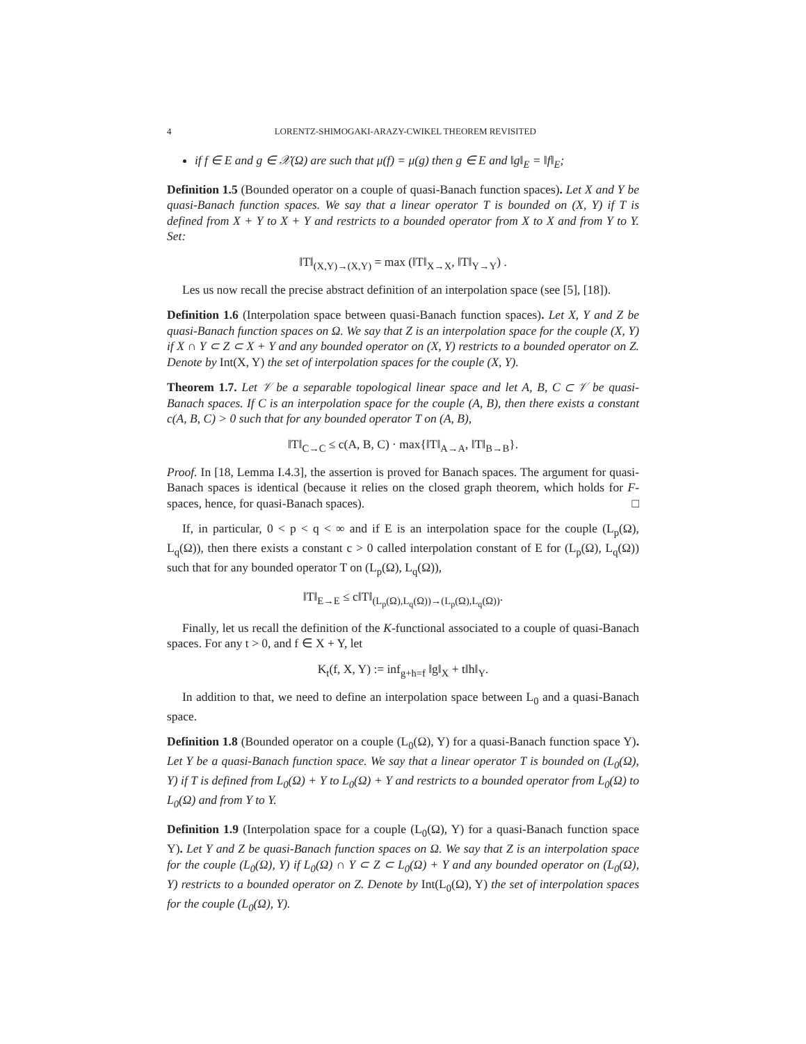4 LORENTZ-SHIMOGAKI-ARAZY-CWIKEL THEOREM REVISITED
if f ∈ E and g ∈ 𝒳(Ω) are such that μ(f) = μ(g) then g ∈ E and ‖g‖<sub>E</sub> = ‖f‖<sub>E</sub>;
Definition 1.5 (Bounded operator on a couple of quasi-Banach function spaces). Let X and Y be quasi-Banach function spaces. We say that a linear operator T is bounded on (X, Y) if T is defined from X + Y to X + Y and restricts to a bounded operator from X to X and from Y to Y. Set:
‖T‖<sub>(X,Y)→(X,Y)</sub> = max (‖T‖<sub>X→X</sub>, ‖T‖<sub>Y→Y</sub>) .
Les us now recall the precise abstract definition of an interpolation space (see [5], [18]).
Definition 1.6 (Interpolation space between quasi-Banach function spaces). Let X, Y and Z be quasi-Banach function spaces on Ω. We say that Z is an interpolation space for the couple (X, Y) if X ∩ Y ⊂ Z ⊂ X + Y and any bounded operator on (X, Y) restricts to a bounded operator on Z. Denote by Int(X, Y) the set of interpolation spaces for the couple (X, Y).
Theorem 1.7. Let 𝒱 be a separable topological linear space and let A, B, C ⊂ 𝒱 be quasi-Banach spaces. If C is an interpolation space for the couple (A, B), then there exists a constant c(A, B, C) > 0 such that for any bounded operator T on (A, B),
‖T‖<sub>C→C</sub> ≤ c(A, B, C) · max{‖T‖<sub>A→A</sub>, ‖T‖<sub>B→B</sub>}.
Proof. In [18, Lemma I.4.3], the assertion is proved for Banach spaces. The argument for quasi-Banach spaces is identical (because it relies on the closed graph theorem, which holds for F-spaces, hence, for quasi-Banach spaces). □
If, in particular, 0 < p < q < ∞ and if E is an interpolation space for the couple (L<sub>p</sub>(Ω), L<sub>q</sub>(Ω)), then there exists a constant c > 0 called interpolation constant of E for (L<sub>p</sub>(Ω), L<sub>q</sub>(Ω)) such that for any bounded operator T on (L<sub>p</sub>(Ω), L<sub>q</sub>(Ω)),
‖T‖<sub>E→E</sub> ≤ c‖T‖<sub>(L<sub>p</sub>(Ω),L<sub>q</sub>(Ω))→(L<sub>p</sub>(Ω),L<sub>q</sub>(Ω))</sub>.
Finally, let us recall the definition of the K-functional associated to a couple of quasi-Banach spaces. For any t > 0, and f ∈ X + Y, let
K<sub>t</sub>(f, X, Y) := inf<sub>g+h=f</sub> ‖g‖<sub>X</sub> + t‖h‖<sub>Y</sub>.
In addition to that, we need to define an interpolation space between L<sub>0</sub> and a quasi-Banach space.
Definition 1.8 (Bounded operator on a couple (L<sub>0</sub>(Ω), Y) for a quasi-Banach function space Y). Let Y be a quasi-Banach function space. We say that a linear operator T is bounded on (L<sub>0</sub>(Ω), Y) if T is defined from L<sub>0</sub>(Ω) + Y to L<sub>0</sub>(Ω) + Y and restricts to a bounded operator from L<sub>0</sub>(Ω) to L<sub>0</sub>(Ω) and from Y to Y.
Definition 1.9 (Interpolation space for a couple (L<sub>0</sub>(Ω), Y) for a quasi-Banach function space Y). Let Y and Z be quasi-Banach function spaces on Ω. We say that Z is an interpolation space for the couple (L<sub>0</sub>(Ω), Y) if L<sub>0</sub>(Ω) ∩ Y ⊂ Z ⊂ L<sub>0</sub>(Ω) + Y and any bounded operator on (L<sub>0</sub>(Ω), Y) restricts to a bounded operator on Z. Denote by Int(L<sub>0</sub>(Ω), Y) the set of interpolation spaces for the couple (L<sub>0</sub>(Ω), Y).